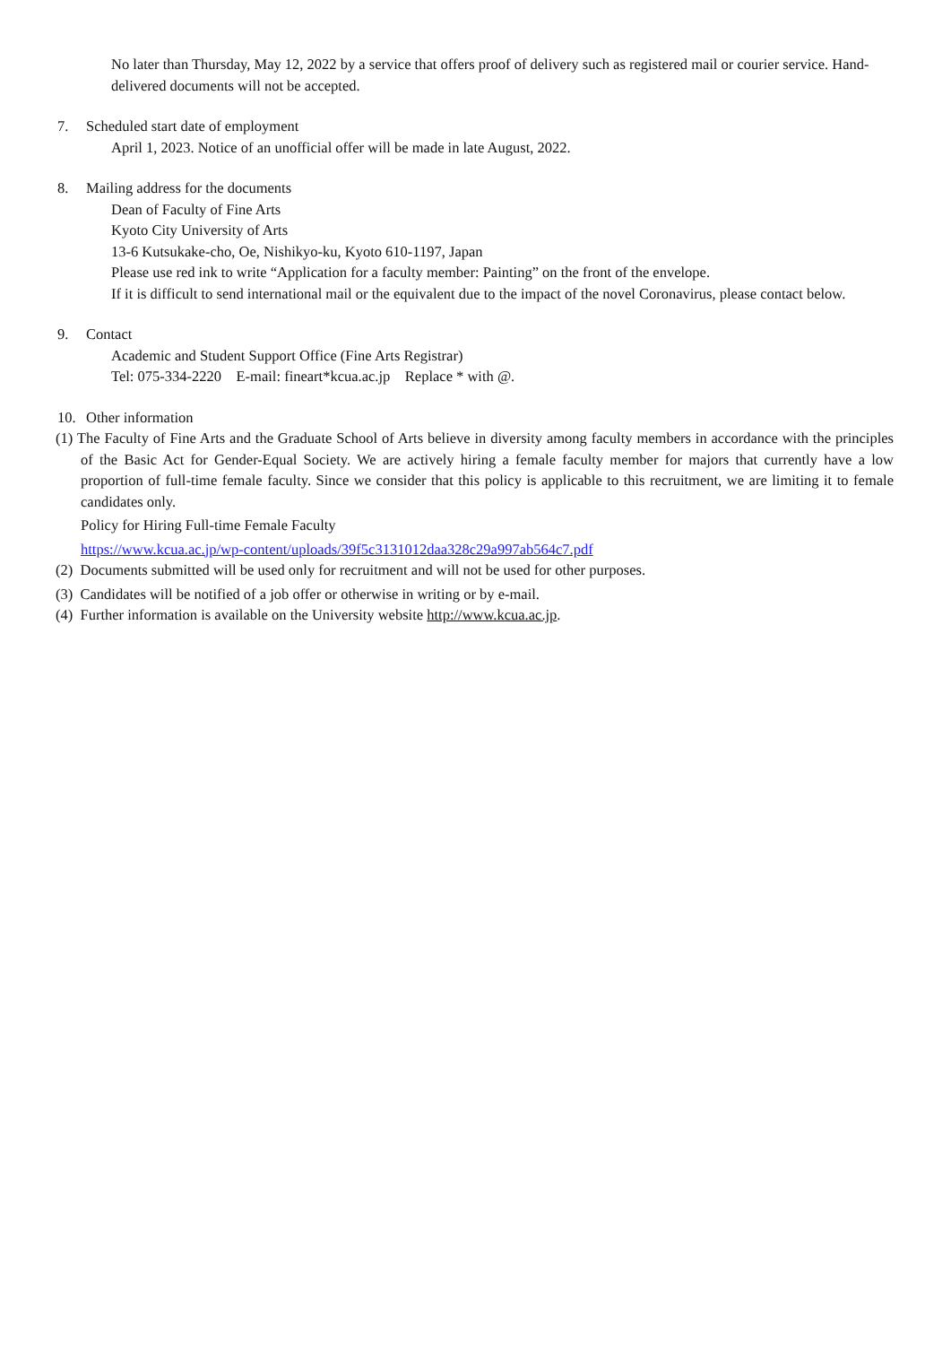No later than Thursday, May 12, 2022 by a service that offers proof of delivery such as registered mail or courier service. Hand-delivered documents will not be accepted.
7. Scheduled start date of employment
April 1, 2023. Notice of an unofficial offer will be made in late August, 2022.
8. Mailing address for the documents
Dean of Faculty of Fine Arts
Kyoto City University of Arts
13-6 Kutsukake-cho, Oe, Nishikyo-ku, Kyoto 610-1197, Japan
Please use red ink to write “Application for a faculty member: Painting” on the front of the envelope.
If it is difficult to send international mail or the equivalent due to the impact of the novel Coronavirus, please contact below.
9. Contact
Academic and Student Support Office (Fine Arts Registrar)
Tel: 075-334-2220 E-mail: fineart*kcua.ac.jp Replace * with @.
10. Other information
(1) The Faculty of Fine Arts and the Graduate School of Arts believe in diversity among faculty members in accordance with the principles of the Basic Act for Gender-Equal Society. We are actively hiring a female faculty member for majors that currently have a low proportion of full-time female faculty. Since we consider that this policy is applicable to this recruitment, we are limiting it to female candidates only.
Policy for Hiring Full-time Female Faculty
https://www.kcua.ac.jp/wp-content/uploads/39f5c3131012daa328c29a997ab564c7.pdf
(2) Documents submitted will be used only for recruitment and will not be used for other purposes.
(3) Candidates will be notified of a job offer or otherwise in writing or by e-mail.
(4) Further information is available on the University website http://www.kcua.ac.jp.